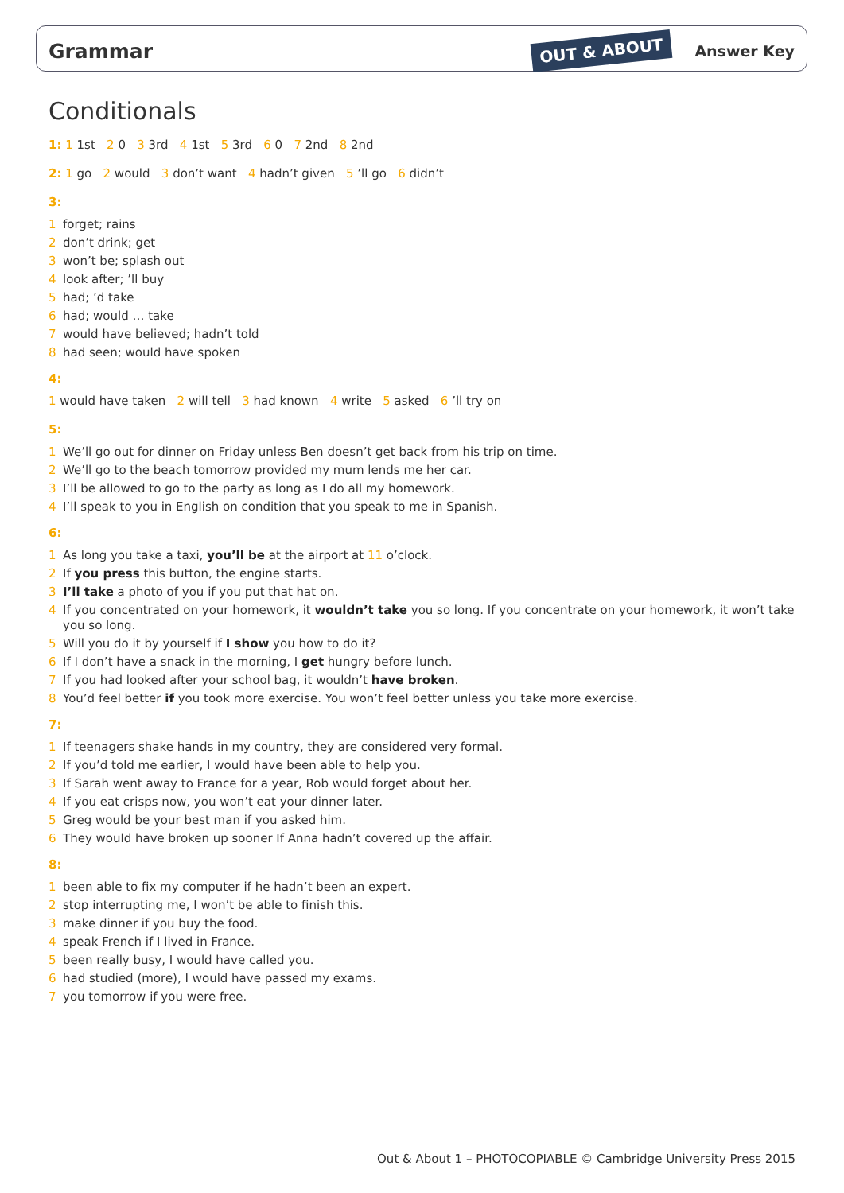Grammar
OUT & ABOUT Answer Key
Conditionals
1: 1 1st 2 0 3 3rd 4 1st 5 3rd 6 0 7 2nd 8 2nd
2: 1 go 2 would 3 don’t want 4 hadn’t given 5 ’ll go 6 didn’t
3:
1 forget; rains
2 don’t drink; get
3 won’t be; splash out
4 look after; ’ll buy
5 had; ’d take
6 had; would … take
7 would have believed; hadn’t told
8 had seen; would have spoken
4:
1 would have taken 2 will tell 3 had known 4 write 5 asked 6 ’ll try on
5:
1 We’ll go out for dinner on Friday unless Ben doesn’t get back from his trip on time.
2 We’ll go to the beach tomorrow provided my mum lends me her car.
3 I’ll be allowed to go to the party as long as I do all my homework.
4 I’ll speak to you in English on condition that you speak to me in Spanish.
6:
1 As long you take a taxi, you’ll be at the airport at 11 o’clock.
2 If you press this button, the engine starts.
3 I’ll take a photo of you if you put that hat on.
4 If you concentrated on your homework, it wouldn’t take you so long. If you concentrate on your homework, it won’t take you so long.
5 Will you do it by yourself if I show you how to do it?
6 If I don’t have a snack in the morning, I get hungry before lunch.
7 If you had looked after your school bag, it wouldn’t have broken.
8 You’d feel better if you took more exercise. You won’t feel better unless you take more exercise.
7:
1 If teenagers shake hands in my country, they are considered very formal.
2 If you’d told me earlier, I would have been able to help you.
3 If Sarah went away to France for a year, Rob would forget about her.
4 If you eat crisps now, you won’t eat your dinner later.
5 Greg would be your best man if you asked him.
6 They would have broken up sooner If Anna hadn’t covered up the affair.
8:
1 been able to fix my computer if he hadn’t been an expert.
2 stop interrupting me, I won’t be able to finish this.
3 make dinner if you buy the food.
4 speak French if I lived in France.
5 been really busy, I would have called you.
6 had studied (more), I would have passed my exams.
7 you tomorrow if you were free.
Out & About 1 – PHOTOCOPIABLE © Cambridge University Press 2015